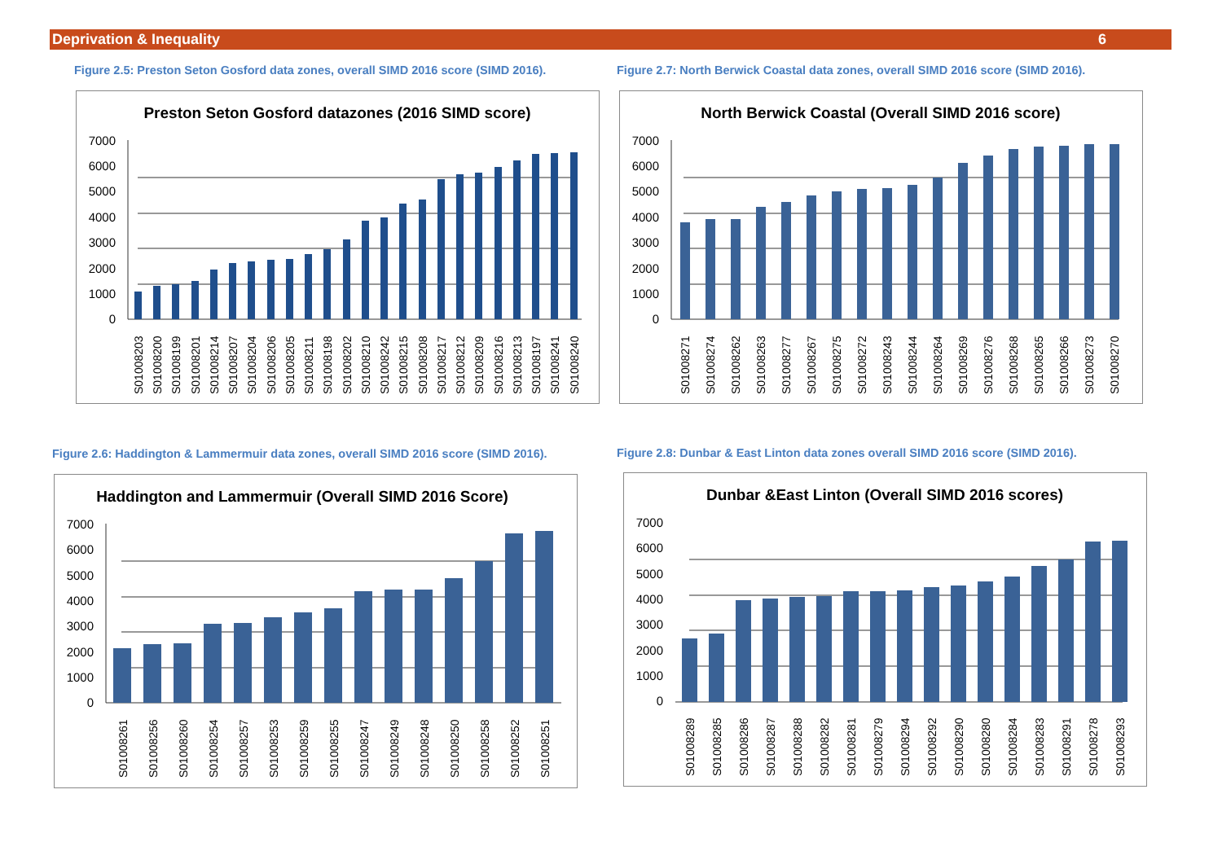Deprivation & Inequality 6
Figure 2.5: Preston Seton Gosford data zones, overall SIMD 2016 score (SIMD 2016).
Figure 2.7: North Berwick Coastal data zones, overall SIMD 2016 score (SIMD 2016).
Figure 2.6: Haddington & Lammermuir data zones, overall SIMD 2016 score (SIMD 2016).
Figure 2.8: Dunbar & East Linton data zones overall SIMD 2016 score (SIMD 2016).
Preston Seton Gosford datazones (2016 SIMD score)
7000
6000
5000
4000
3000
2000
1000
0
S01008203
S01008200
S01008199
S01008201
S01008214
S01008207
S01008204
S01008206
S01008205
S01008211
S01008198
S01008202
S01008210
S01008242
S01008215
S01008208
S01008217
S01008212
S01008209
S01008216
S01008213
S01008197
S01008241
S01008240
North Berwick Coastal (Overall SIMD 2016 score)
7000
6000
5000
4000
3000
2000
1000
0
S01008271
S01008274
S01008262
S01008263
S01008277
S01008267
S01008275
S01008272
S01008243
S01008244
S01008264
S01008269
S01008276
S01008268
S01008265
S01008266
S01008273
S01008270
Haddington and Lammermuir (Overall SIMD 2016 Score)
7000
6000
5000
4000
3000
2000
1000
0
S01008261
S01008256
S01008260
S01008254
S01008257
S01008253
S01008259
S01008255
S01008247
S01008249
S01008248
S01008250
S01008258
S01008252
S01008251
Dunbar &East Linton (Overall SIMD 2016 scores)
7000
6000
5000
4000
3000
2000
1000
0
S01008289
S01008285
S01008286
S01008287
S01008288
S01008282
S01008281
S01008279
S01008294
S01008292
S01008290
S01008280
S01008284
S01008283
S01008291
S01008278
S01008293